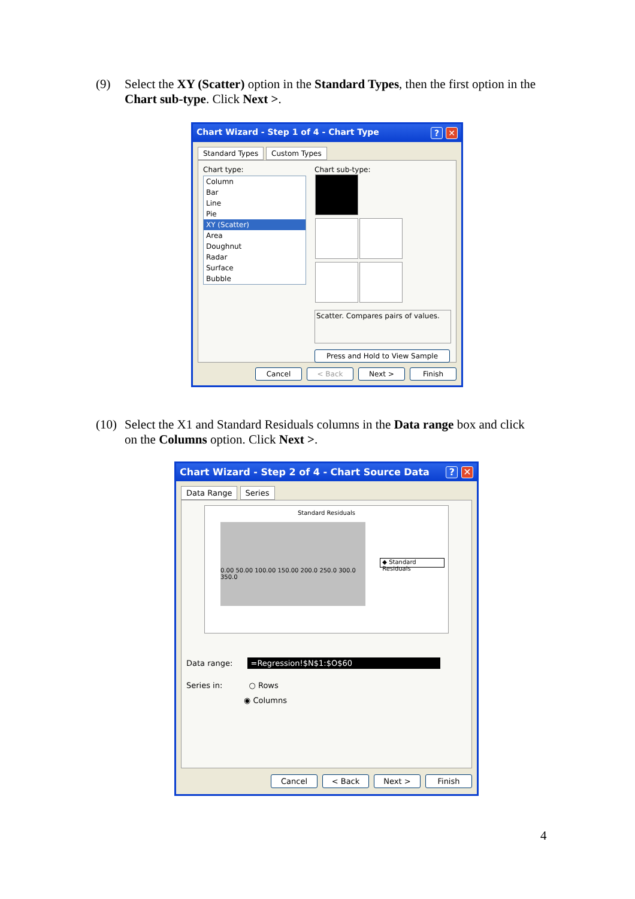(9) Select the XY (Scatter) option in the Standard Types, then the first option in the
Chart sub-type. Click Next >.
Chart Wizard - Step 1 of 4 - Chart Type? ✕
Standard Types Custom Types
Chart type:
Column
Bar
Line
Pie
XY (Scatter)
Area
Doughnut
Radar
Surface
Bubble
Chart sub-type:
Scatter. Compares pairs of values.
Press and Hold to View Sample
Cancel < Back Next > Finish
(10) Select the X1 and Standard Residuals columns in the Data range box and click
on the Columns option. Click Next >.
Chart Wizard - Step 2 of 4 - Chart Source Data? ✕
Data Range Series
Standard Residuals
0.00 50.00 100.00 150.00 200.0 250.0 300.0 350.0
◆ Standard Residuals
Data range: =Regression!$N$1:$O$60
Series in: ○ Rows
◉ Columns
Cancel < Back Next > Finish
4